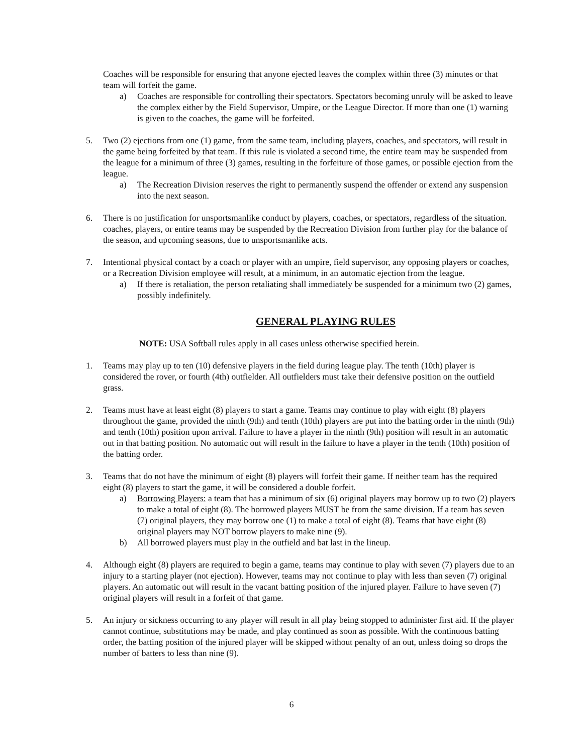Coaches will be responsible for ensuring that anyone ejected leaves the complex within three (3) minutes or that team will forfeit the game.
a) Coaches are responsible for controlling their spectators. Spectators becoming unruly will be asked to leave the complex either by the Field Supervisor, Umpire, or the League Director. If more than one (1) warning is given to the coaches, the game will be forfeited.
5. Two (2) ejections from one (1) game, from the same team, including players, coaches, and spectators, will result in the game being forfeited by that team. If this rule is violated a second time, the entire team may be suspended from the league for a minimum of three (3) games, resulting in the forfeiture of those games, or possible ejection from the league.
a) The Recreation Division reserves the right to permanently suspend the offender or extend any suspension into the next season.
6. There is no justification for unsportsmanlike conduct by players, coaches, or spectators, regardless of the situation. coaches, players, or entire teams may be suspended by the Recreation Division from further play for the balance of the season, and upcoming seasons, due to unsportsmanlike acts.
7. Intentional physical contact by a coach or player with an umpire, field supervisor, any opposing players or coaches, or a Recreation Division employee will result, at a minimum, in an automatic ejection from the league.
a) If there is retaliation, the person retaliating shall immediately be suspended for a minimum two (2) games, possibly indefinitely.
GENERAL PLAYING RULES
NOTE: USA Softball rules apply in all cases unless otherwise specified herein.
1. Teams may play up to ten (10) defensive players in the field during league play. The tenth (10th) player is considered the rover, or fourth (4th) outfielder. All outfielders must take their defensive position on the outfield grass.
2. Teams must have at least eight (8) players to start a game. Teams may continue to play with eight (8) players throughout the game, provided the ninth (9th) and tenth (10th) players are put into the batting order in the ninth (9th) and tenth (10th) position upon arrival. Failure to have a player in the ninth (9th) position will result in an automatic out in that batting position. No automatic out will result in the failure to have a player in the tenth (10th) position of the batting order.
3. Teams that do not have the minimum of eight (8) players will forfeit their game. If neither team has the required eight (8) players to start the game, it will be considered a double forfeit.
a) Borrowing Players: a team that has a minimum of six (6) original players may borrow up to two (2) players to make a total of eight (8). The borrowed players MUST be from the same division. If a team has seven (7) original players, they may borrow one (1) to make a total of eight (8). Teams that have eight (8) original players may NOT borrow players to make nine (9).
b) All borrowed players must play in the outfield and bat last in the lineup.
4. Although eight (8) players are required to begin a game, teams may continue to play with seven (7) players due to an injury to a starting player (not ejection). However, teams may not continue to play with less than seven (7) original players. An automatic out will result in the vacant batting position of the injured player. Failure to have seven (7) original players will result in a forfeit of that game.
5. An injury or sickness occurring to any player will result in all play being stopped to administer first aid. If the player cannot continue, substitutions may be made, and play continued as soon as possible. With the continuous batting order, the batting position of the injured player will be skipped without penalty of an out, unless doing so drops the number of batters to less than nine (9).
6